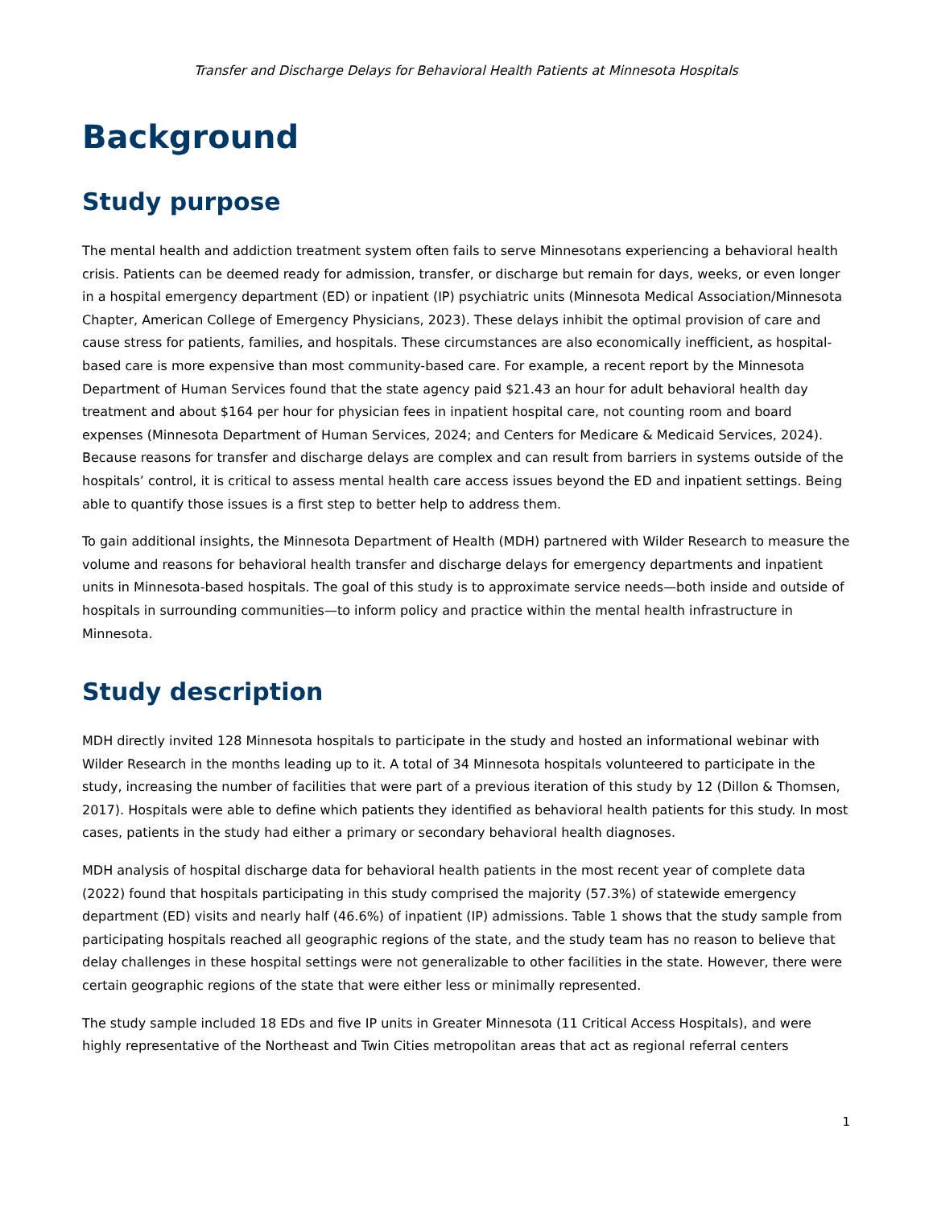Transfer and Discharge Delays for Behavioral Health Patients at Minnesota Hospitals
Background
Study purpose
The mental health and addiction treatment system often fails to serve Minnesotans experiencing a behavioral health crisis. Patients can be deemed ready for admission, transfer, or discharge but remain for days, weeks, or even longer in a hospital emergency department (ED) or inpatient (IP) psychiatric units (Minnesota Medical Association/Minnesota Chapter, American College of Emergency Physicians, 2023). These delays inhibit the optimal provision of care and cause stress for patients, families, and hospitals. These circumstances are also economically inefficient, as hospital-based care is more expensive than most community-based care. For example, a recent report by the Minnesota Department of Human Services found that the state agency paid $21.43 an hour for adult behavioral health day treatment and about $164 per hour for physician fees in inpatient hospital care, not counting room and board expenses (Minnesota Department of Human Services, 2024; and Centers for Medicare & Medicaid Services, 2024). Because reasons for transfer and discharge delays are complex and can result from barriers in systems outside of the hospitals’ control, it is critical to assess mental health care access issues beyond the ED and inpatient settings. Being able to quantify those issues is a first step to better help to address them.
To gain additional insights, the Minnesota Department of Health (MDH) partnered with Wilder Research to measure the volume and reasons for behavioral health transfer and discharge delays for emergency departments and inpatient units in Minnesota-based hospitals. The goal of this study is to approximate service needs—both inside and outside of hospitals in surrounding communities—to inform policy and practice within the mental health infrastructure in Minnesota.
Study description
MDH directly invited 128 Minnesota hospitals to participate in the study and hosted an informational webinar with Wilder Research in the months leading up to it. A total of 34 Minnesota hospitals volunteered to participate in the study, increasing the number of facilities that were part of a previous iteration of this study by 12 (Dillon & Thomsen, 2017). Hospitals were able to define which patients they identified as behavioral health patients for this study. In most cases, patients in the study had either a primary or secondary behavioral health diagnoses.
MDH analysis of hospital discharge data for behavioral health patients in the most recent year of complete data (2022) found that hospitals participating in this study comprised the majority (57.3%) of statewide emergency department (ED) visits and nearly half (46.6%) of inpatient (IP) admissions. Table 1 shows that the study sample from participating hospitals reached all geographic regions of the state, and the study team has no reason to believe that delay challenges in these hospital settings were not generalizable to other facilities in the state. However, there were certain geographic regions of the state that were either less or minimally represented.
The study sample included 18 EDs and five IP units in Greater Minnesota (11 Critical Access Hospitals), and were highly representative of the Northeast and Twin Cities metropolitan areas that act as regional referral centers
1